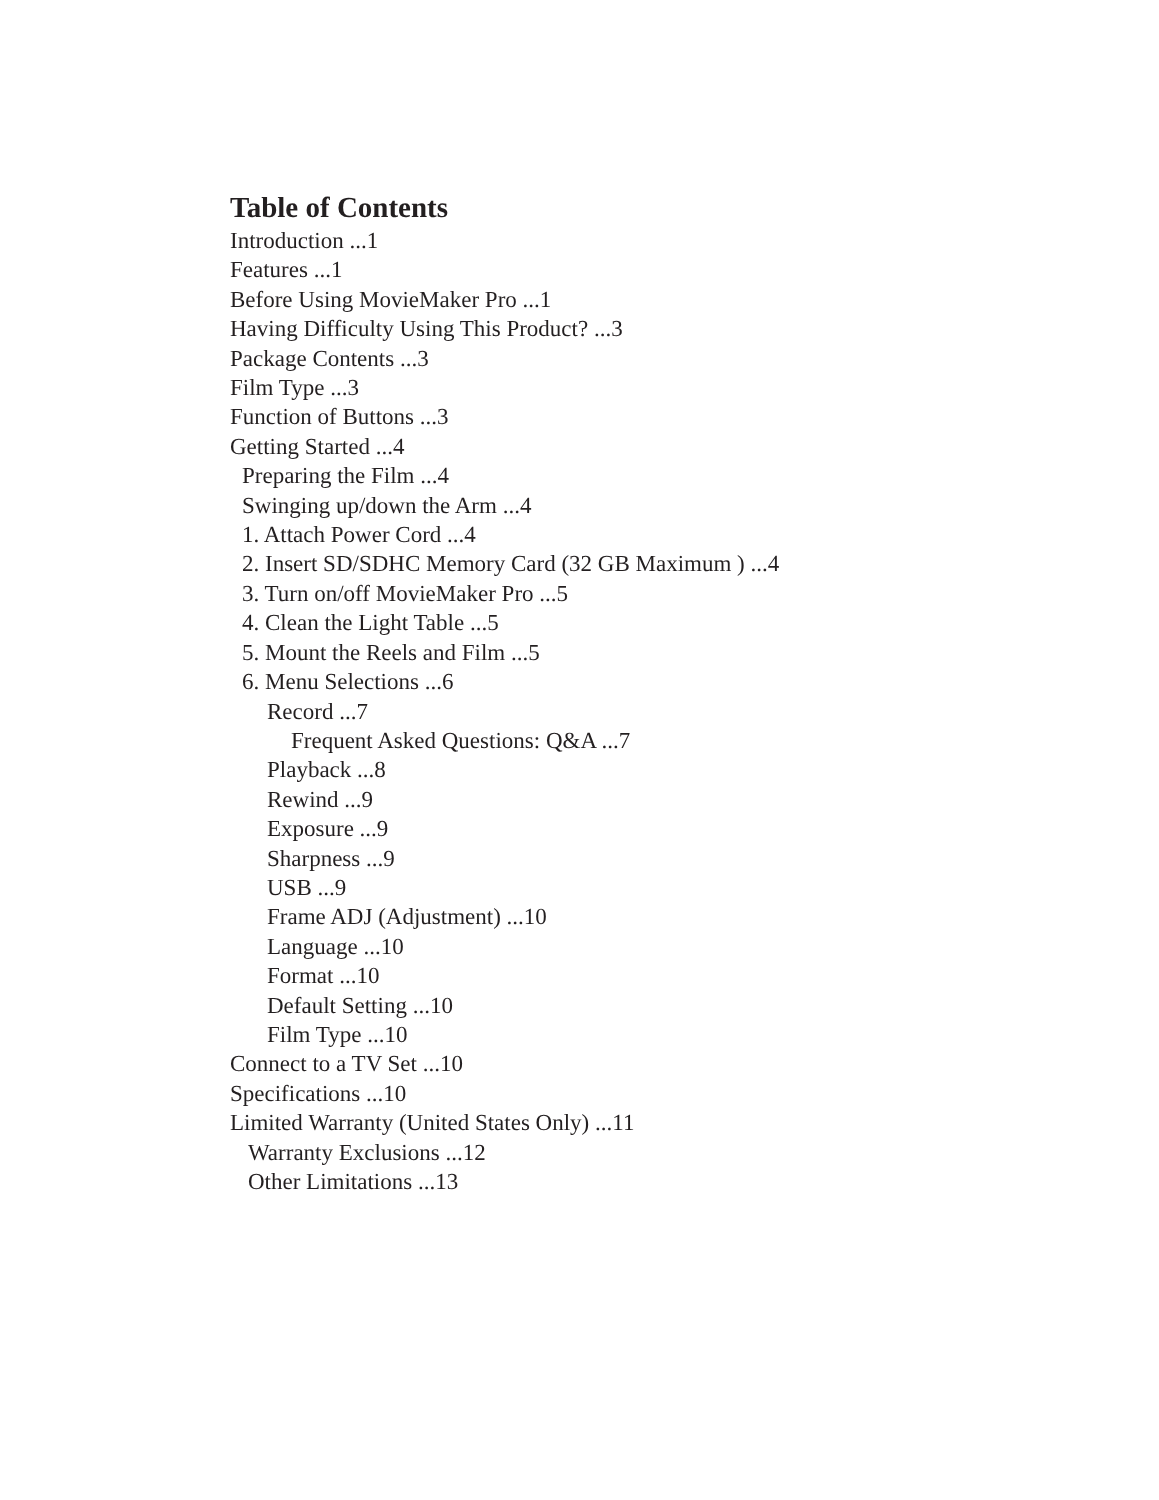Table of Contents
Introduction ...1
Features ...1
Before Using MovieMaker Pro ...1
Having Difficulty Using This Product? ...3
Package Contents ...3
Film Type ...3
Function of Buttons ...3
Getting Started ...4
Preparing the Film ...4
Swinging up/down the Arm ...4
1. Attach Power Cord ...4
2. Insert SD/SDHC Memory Card (32 GB Maximum ) ...4
3. Turn on/off MovieMaker Pro ...5
4. Clean the Light Table ...5
5. Mount the Reels and Film ...5
6. Menu Selections ...6
Record ...7
Frequent Asked Questions: Q&A ...7
Playback ...8
Rewind ...9
Exposure ...9
Sharpness ...9
USB ...9
Frame ADJ (Adjustment) ...10
Language ...10
Format ...10
Default Setting ...10
Film Type ...10
Connect to a TV Set ...10
Specifications ...10
Limited Warranty (United States Only) ...11
Warranty Exclusions ...12
Other Limitations ...13